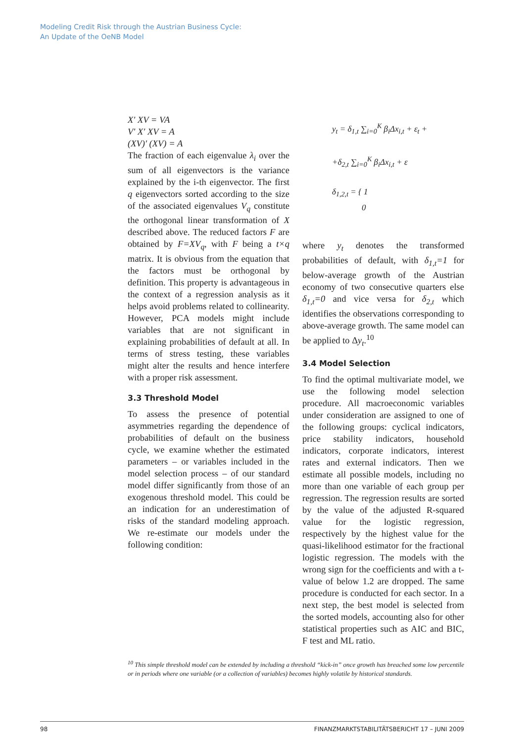Modeling Credit Risk through the Austrian Business Cycle:
An Update of the OeNB Model
X′ XV = VA
V′ X′ XV = A
(XV)′ (XV) = A
The fraction of each eigenvalue λ<sub>i</sub> over the sum of all eigenvectors is the variance explained by the i-th eigenvector. The first q eigenvectors sorted according to the size of the associated eigenvalues V<sub>q</sub> constitute the orthogonal linear transformation of X described above. The reduced factors F are obtained by F=XV<sub>q</sub>, with F being a t×q matrix. It is obvious from the equation that the factors must be orthogonal by definition. This property is advantageous in the context of a regression analysis as it helps avoid problems related to collinearity. However, PCA models might include variables that are not significant in explaining probabilities of default at all. In terms of stress testing, these variables might alter the results and hence interfere with a proper risk assessment.
3.3 Threshold Model
To assess the presence of potential asymmetries regarding the dependence of probabilities of default on the business cycle, we examine whether the estimated parameters – or variables included in the model selection process – of our standard model differ significantly from those of an exogenous threshold model. This could be an indication for an underestimation of risks of the standard modeling approach. We re-estimate our models under the following condition:
y<sub>t</sub> = δ<sub>1,t</sub> ∑<sub>i=0</sub><sup>K</sup> β<sub>i</sub>Δx<sub>i,t</sub> + ε<sub>t</sub> +
+δ<sub>2,t</sub> ∑<sub>i=0</sub><sup>K</sup> β<sub>i</sub>Δx<sub>i,t</sub> + ε
δ<sub>1,2,t</sub> = { 1
0
where y<sub>t</sub> denotes the transformed probabilities of default, with δ<sub>1,t</sub>=1 for below-average growth of the Austrian economy of two consecutive quarters else δ<sub>1,t</sub>=0 and vice versa for δ<sub>2,t</sub> which identifies the observations corresponding to above-average growth. The same model can be applied to Δy<sub>t</sub>.<sup>10</sup>
3.4 Model Selection
To find the optimal multivariate model, we use the following model selection procedure. All macroeconomic variables under consideration are assigned to one of the following groups: cyclical indicators, price stability indicators, household indicators, corporate indicators, interest rates and external indicators. Then we estimate all possible models, including no more than one variable of each group per regression. The regression results are sorted by the value of the adjusted R-squared value for the logistic regression, respectively by the highest value for the quasi-likelihood estimator for the fractional logistic regression. The models with the wrong sign for the coefficients and with a t-value of below 1.2 are dropped. The same procedure is conducted for each sector. In a next step, the best model is selected from the sorted models, accounting also for other statistical properties such as AIC and BIC, F test and ML ratio.
<sup>10</sup> This simple threshold model can be extended by including a threshold “kick-in” once growth has breached some low percentile or in periods where one variable (or a collection of variables) becomes highly volatile by historical standards.
98 FINANZMARKTSTABILITÄTSBERICHT 17 – JUNI 2009